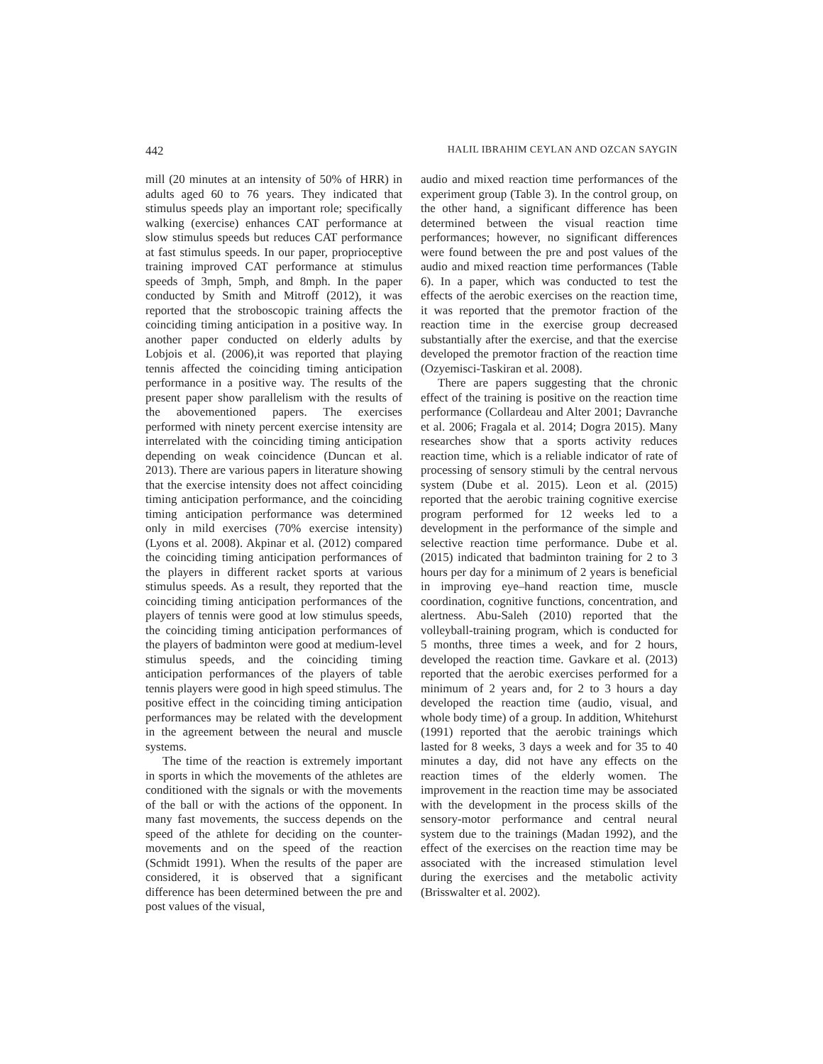442 HALIL IBRAHIM CEYLAN AND OZCAN SAYGIN
mill (20 minutes at an intensity of 50% of HRR) in adults aged 60 to 76 years. They indicated that stimulus speeds play an important role; specifically walking (exercise) enhances CAT performance at slow stimulus speeds but reduces CAT performance at fast stimulus speeds. In our paper, proprioceptive training improved CAT performance at stimulus speeds of 3mph, 5mph, and 8mph. In the paper conducted by Smith and Mitroff (2012), it was reported that the stroboscopic training affects the coinciding timing anticipation in a positive way. In another paper conducted on elderly adults by Lobjois et al. (2006),it was reported that playing tennis affected the coinciding timing anticipation performance in a positive way. The results of the present paper show parallelism with the results of the abovementioned papers. The exercises performed with ninety percent exercise intensity are interrelated with the coinciding timing anticipation depending on weak coincidence (Duncan et al. 2013). There are various papers in literature showing that the exercise intensity does not affect coinciding timing anticipation performance, and the coinciding timing anticipation performance was determined only in mild exercises (70% exercise intensity) (Lyons et al. 2008). Akpinar et al. (2012) compared the coinciding timing anticipation performances of the players in different racket sports at various stimulus speeds. As a result, they reported that the coinciding timing anticipation performances of the players of tennis were good at low stimulus speeds, the coinciding timing anticipation performances of the players of badminton were good at medium-level stimulus speeds, and the coinciding timing anticipation performances of the players of table tennis players were good in high speed stimulus. The positive effect in the coinciding timing anticipation performances may be related with the development in the agreement between the neural and muscle systems.
The time of the reaction is extremely important in sports in which the movements of the athletes are conditioned with the signals or with the movements of the ball or with the actions of the opponent. In many fast movements, the success depends on the speed of the athlete for deciding on the counter-movements and on the speed of the reaction (Schmidt 1991). When the results of the paper are considered, it is observed that a significant difference has been determined between the pre and post values of the visual,
audio and mixed reaction time performances of the experiment group (Table 3). In the control group, on the other hand, a significant difference has been determined between the visual reaction time performances; however, no significant differences were found between the pre and post values of the audio and mixed reaction time performances (Table 6). In a paper, which was conducted to test the effects of the aerobic exercises on the reaction time, it was reported that the premotor fraction of the reaction time in the exercise group decreased substantially after the exercise, and that the exercise developed the premotor fraction of the reaction time (Ozyemisci-Taskiran et al. 2008).
There are papers suggesting that the chronic effect of the training is positive on the reaction time performance (Collardeau and Alter 2001; Davranche et al. 2006; Fragala et al. 2014; Dogra 2015). Many researches show that a sports activity reduces reaction time, which is a reliable indicator of rate of processing of sensory stimuli by the central nervous system (Dube et al. 2015). Leon et al. (2015) reported that the aerobic training cognitive exercise program performed for 12 weeks led to a development in the performance of the simple and selective reaction time performance. Dube et al. (2015) indicated that badminton training for 2 to 3 hours per day for a minimum of 2 years is beneficial in improving eye–hand reaction time, muscle coordination, cognitive functions, concentration, and alertness. Abu-Saleh (2010) reported that the volleyball-training program, which is conducted for 5 months, three times a week, and for 2 hours, developed the reaction time. Gavkare et al. (2013) reported that the aerobic exercises performed for a minimum of 2 years and, for 2 to 3 hours a day developed the reaction time (audio, visual, and whole body time) of a group. In addition, Whitehurst (1991) reported that the aerobic trainings which lasted for 8 weeks, 3 days a week and for 35 to 40 minutes a day, did not have any effects on the reaction times of the elderly women. The improvement in the reaction time may be associated with the development in the process skills of the sensory-motor performance and central neural system due to the trainings (Madan 1992), and the effect of the exercises on the reaction time may be associated with the increased stimulation level during the exercises and the metabolic activity (Brisswalter et al. 2002).